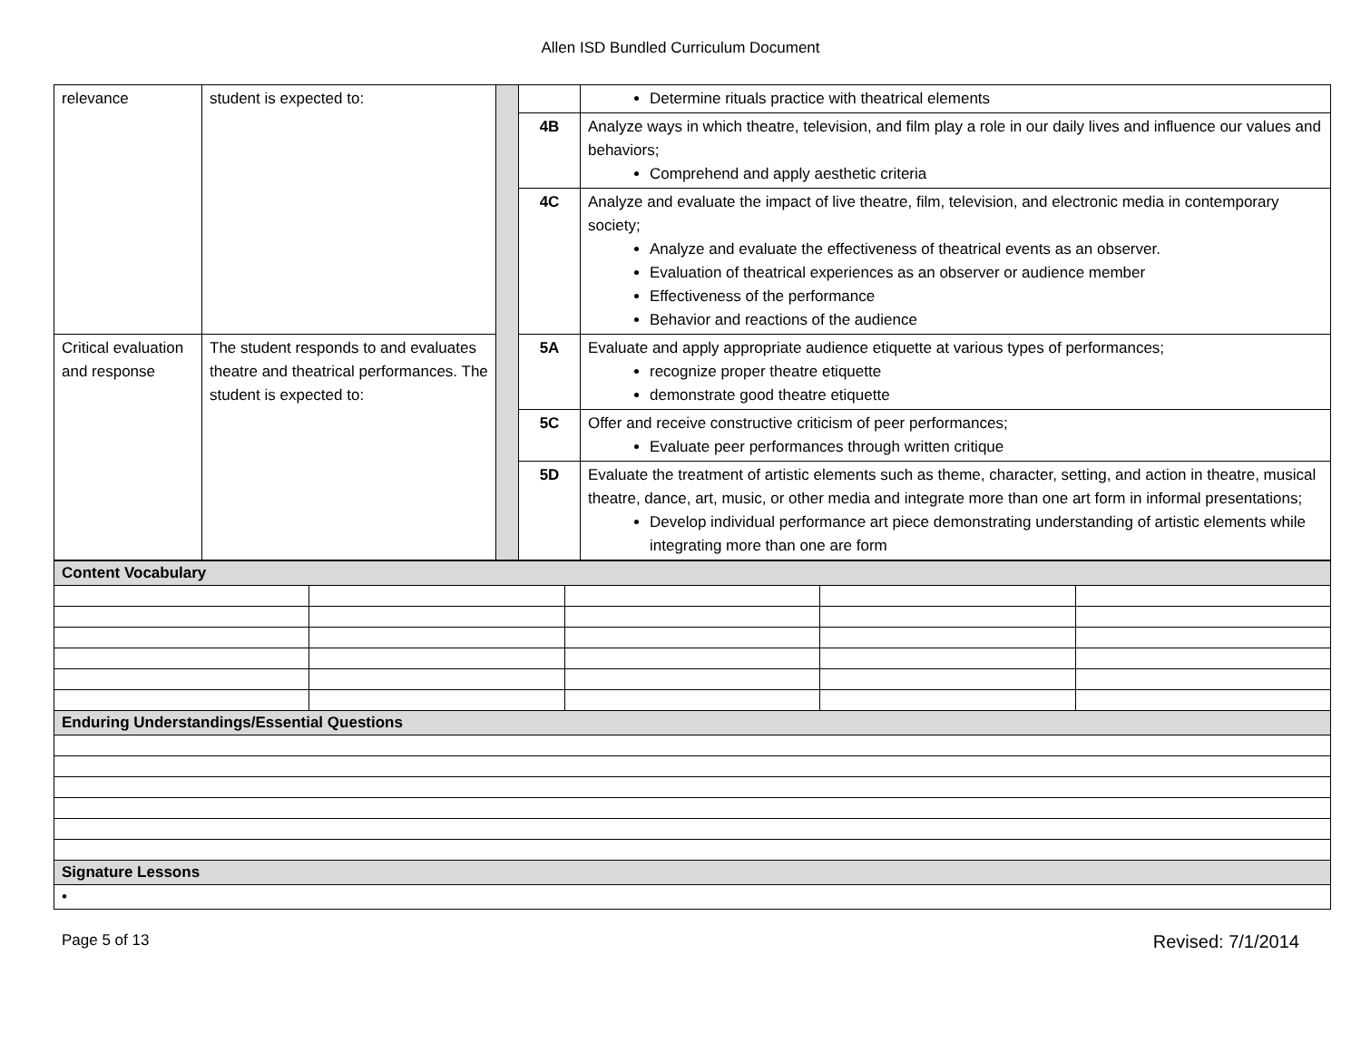Allen ISD Bundled Curriculum Document
| relevance | student is expected to: | | | Determine rituals practice with theatrical elements |
| | | | 4B | Analyze ways in which theatre, television, and film play a role in our daily lives and influence our values and behaviors; Comprehend and apply aesthetic criteria |
| | | | 4C | Analyze and evaluate the impact of live theatre, film, television, and electronic media in contemporary society; Analyze and evaluate the effectiveness of theatrical events as an observer. Evaluation of theatrical experiences as an observer or audience member Effectiveness of the performance Behavior and reactions of the audience |
| Critical evaluation and response | The student responds to and evaluates theatre and theatrical performances. The student is expected to: | | 5A | Evaluate and apply appropriate audience etiquette at various types of performances; recognize proper theatre etiquette demonstrate good theatre etiquette |
| | | | 5C | Offer and receive constructive criticism of peer performances; Evaluate peer performances through written critique |
| | | | 5D | Evaluate the treatment of artistic elements such as theme, character, setting, and action in theatre, musical theatre, dance, art, music, or other media and integrate more than one art form in informal presentations; Develop individual performance art piece demonstrating understanding of artistic elements while integrating more than one are form |
| Content Vocabulary | | | | |
| Enduring Understandings/Essential Questions | | | | |
| Signature Lessons | | | | |
| • | | | | |
Page 5 of 13 Revised: 7/1/2014